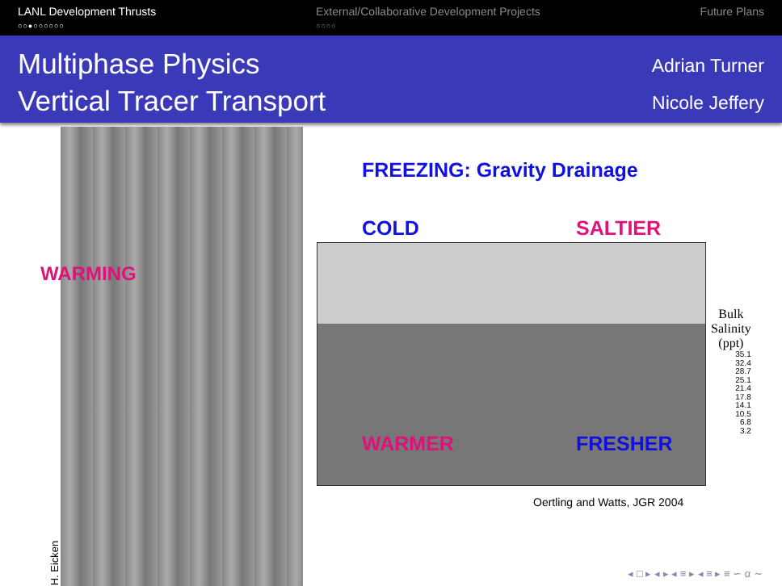LANL Development Thrusts
○○●○○○○○○
External/Collaborative Development Projects
○○○○
Future Plans
Multiphase Physics
Vertical Tracer Transport
Adrian Turner
Nicole Jeffery
WARMING
H. Eicken
FREEZING: Gravity Drainage
COLD SALTIER
WARMER FRESHER
Bulk
Salinity
(ppt)
35.1
32.4
28.7
25.1
21.4
17.8
14.1
10.5
6.8
3.2
Oertling and Watts, JGR 2004
◂ □ ▸ ◂ ▸ ◂ ≡ ▸ ◂ ≡ ▸ ≡ ∽ α ∼